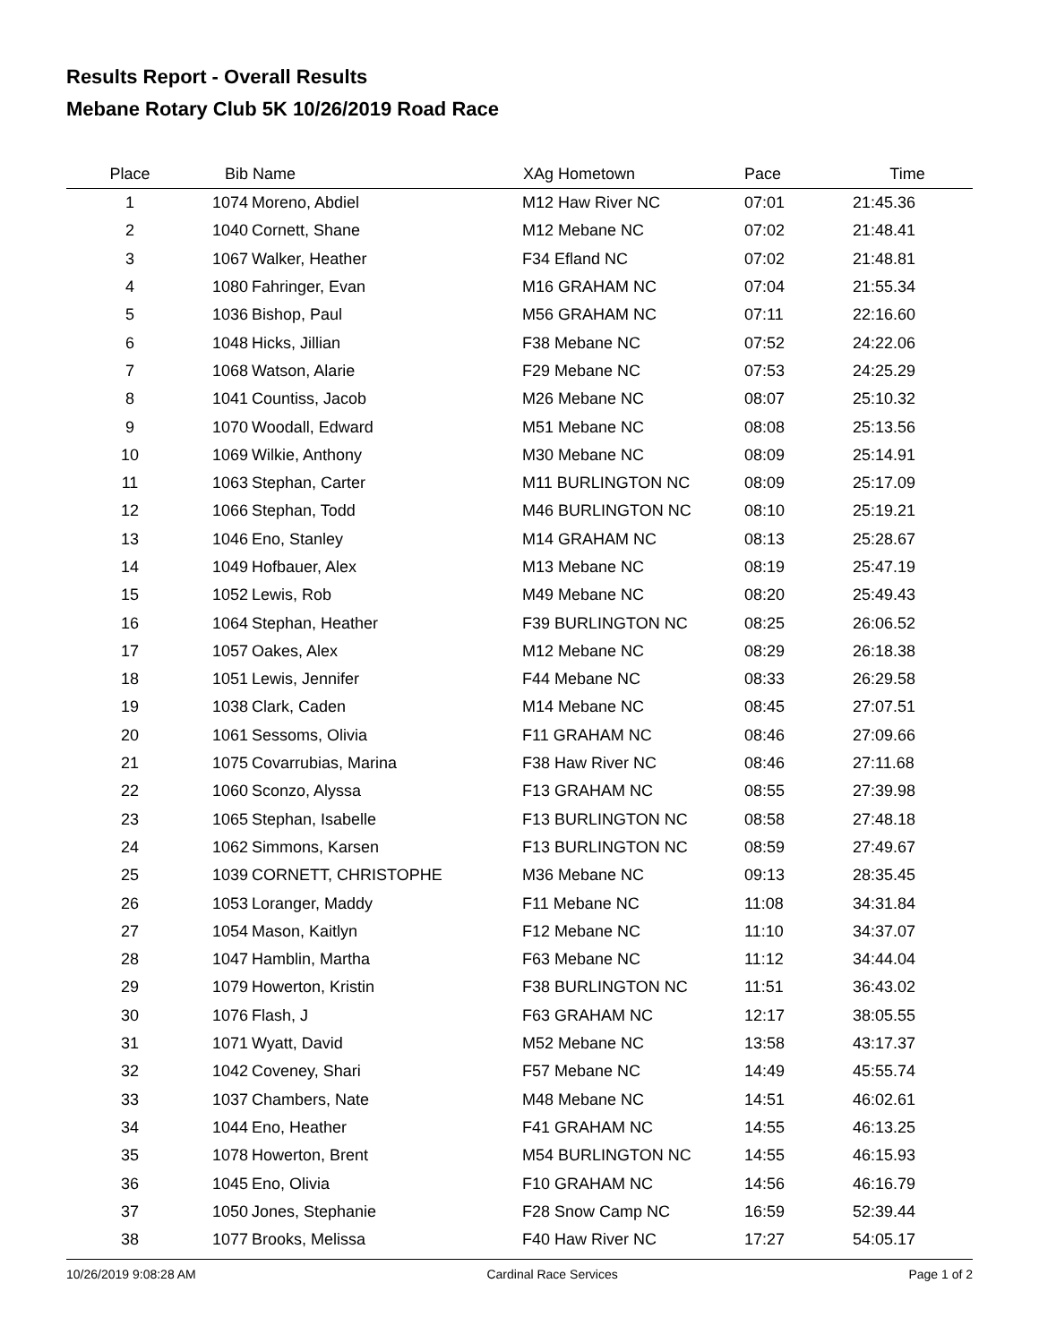Results Report - Overall Results
Mebane Rotary Club 5K 10/26/2019 Road Race
| Place | Bib | Name | XAg Hometown | Pace | Time | |
| --- | --- | --- | --- | --- | --- | --- |
| 1 | 1074 | Moreno, Abdiel | M12 Haw River NC | 07:01 | 21:45.36 | |
| 2 | 1040 | Cornett, Shane | M12 Mebane NC | 07:02 | 21:48.41 | |
| 3 | 1067 | Walker, Heather | F34 Efland NC | 07:02 | 21:48.81 | |
| 4 | 1080 | Fahringer, Evan | M16 GRAHAM NC | 07:04 | 21:55.34 | |
| 5 | 1036 | Bishop, Paul | M56 GRAHAM NC | 07:11 | 22:16.60 | |
| 6 | 1048 | Hicks, Jillian | F38 Mebane NC | 07:52 | 24:22.06 | |
| 7 | 1068 | Watson, Alarie | F29 Mebane NC | 07:53 | 24:25.29 | |
| 8 | 1041 | Countiss, Jacob | M26 Mebane NC | 08:07 | 25:10.32 | |
| 9 | 1070 | Woodall, Edward | M51 Mebane NC | 08:08 | 25:13.56 | |
| 10 | 1069 | Wilkie, Anthony | M30 Mebane NC | 08:09 | 25:14.91 | |
| 11 | 1063 | Stephan, Carter | M11 BURLINGTON NC | 08:09 | 25:17.09 | |
| 12 | 1066 | Stephan, Todd | M46 BURLINGTON NC | 08:10 | 25:19.21 | |
| 13 | 1046 | Eno, Stanley | M14 GRAHAM NC | 08:13 | 25:28.67 | |
| 14 | 1049 | Hofbauer, Alex | M13 Mebane NC | 08:19 | 25:47.19 | |
| 15 | 1052 | Lewis, Rob | M49 Mebane NC | 08:20 | 25:49.43 | |
| 16 | 1064 | Stephan, Heather | F39 BURLINGTON NC | 08:25 | 26:06.52 | |
| 17 | 1057 | Oakes, Alex | M12 Mebane NC | 08:29 | 26:18.38 | |
| 18 | 1051 | Lewis, Jennifer | F44 Mebane NC | 08:33 | 26:29.58 | |
| 19 | 1038 | Clark, Caden | M14 Mebane NC | 08:45 | 27:07.51 | |
| 20 | 1061 | Sessoms, Olivia | F11 GRAHAM NC | 08:46 | 27:09.66 | |
| 21 | 1075 | Covarrubias, Marina | F38 Haw River NC | 08:46 | 27:11.68 | |
| 22 | 1060 | Sconzo, Alyssa | F13 GRAHAM NC | 08:55 | 27:39.98 | |
| 23 | 1065 | Stephan, Isabelle | F13 BURLINGTON NC | 08:58 | 27:48.18 | |
| 24 | 1062 | Simmons, Karsen | F13 BURLINGTON NC | 08:59 | 27:49.67 | |
| 25 | 1039 | CORNETT, CHRISTOPHE | M36 Mebane NC | 09:13 | 28:35.45 | |
| 26 | 1053 | Loranger, Maddy | F11 Mebane NC | 11:08 | 34:31.84 | |
| 27 | 1054 | Mason, Kaitlyn | F12 Mebane NC | 11:10 | 34:37.07 | |
| 28 | 1047 | Hamblin, Martha | F63 Mebane NC | 11:12 | 34:44.04 | |
| 29 | 1079 | Howerton, Kristin | F38 BURLINGTON NC | 11:51 | 36:43.02 | |
| 30 | 1076 | Flash, J | F63 GRAHAM NC | 12:17 | 38:05.55 | |
| 31 | 1071 | Wyatt, David | M52 Mebane NC | 13:58 | 43:17.37 | |
| 32 | 1042 | Coveney, Shari | F57 Mebane NC | 14:49 | 45:55.74 | |
| 33 | 1037 | Chambers, Nate | M48 Mebane NC | 14:51 | 46:02.61 | |
| 34 | 1044 | Eno, Heather | F41 GRAHAM NC | 14:55 | 46:13.25 | |
| 35 | 1078 | Howerton, Brent | M54 BURLINGTON NC | 14:55 | 46:15.93 | |
| 36 | 1045 | Eno, Olivia | F10 GRAHAM NC | 14:56 | 46:16.79 | |
| 37 | 1050 | Jones, Stephanie | F28 Snow Camp NC | 16:59 | 52:39.44 | |
| 38 | 1077 | Brooks, Melissa | F40 Haw River NC | 17:27 | 54:05.17 | |
10/26/2019 9:08:28 AM Cardinal Race Services Page 1 of 2